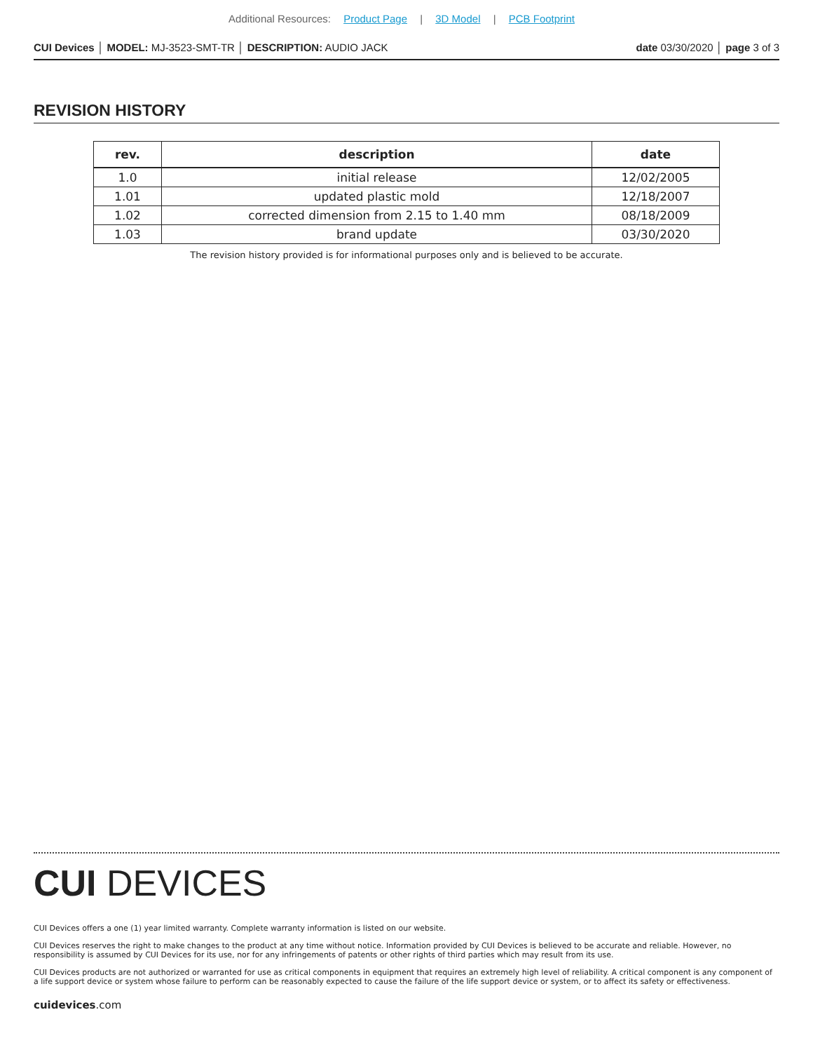Additional Resources: Product Page | 3D Model | PCB Footprint
CUI Devices │ MODEL: MJ-3523-SMT-TR │ DESCRIPTION: AUDIO JACK date 03/30/2020 │ page 3 of 3
REVISION HISTORY
| rev. | description | date |
| --- | --- | --- |
| 1.0 | initial release | 12/02/2005 |
| 1.01 | updated plastic mold | 12/18/2007 |
| 1.02 | corrected dimension from 2.15 to 1.40 mm | 08/18/2009 |
| 1.03 | brand update | 03/30/2020 |
The revision history provided is for informational purposes only and is believed to be accurate.
CUI DEVICES
CUI Devices offers a one (1) year limited warranty. Complete warranty information is listed on our website.
CUI Devices reserves the right to make changes to the product at any time without notice. Information provided by CUI Devices is believed to be accurate and reliable. However, no responsibility is assumed by CUI Devices for its use, nor for any infringements of patents or other rights of third parties which may result from its use.
CUI Devices products are not authorized or warranted for use as critical components in equipment that requires an extremely high level of reliability. A critical component is any component of a life support device or system whose failure to perform can be reasonably expected to cause the failure of the life support device or system, or to affect its safety or effectiveness.
cuidevices.com